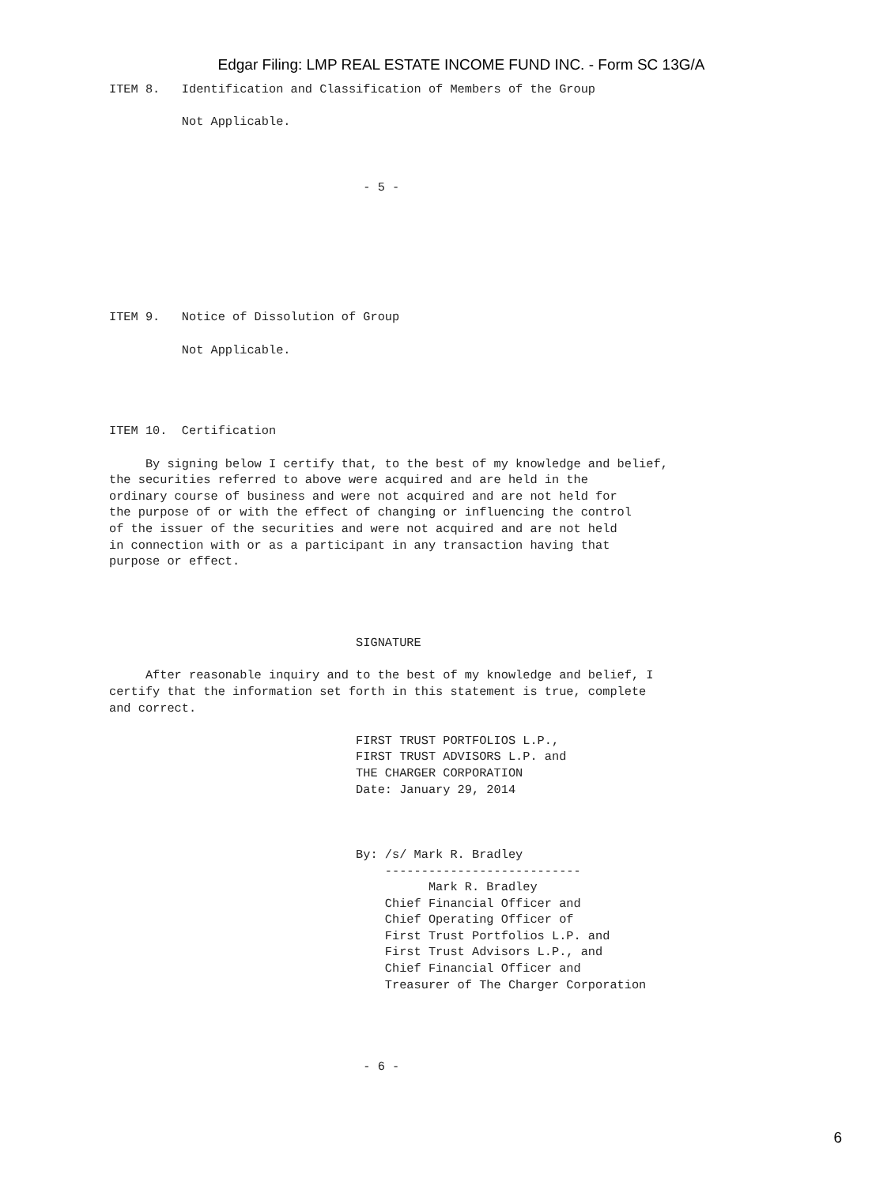Edgar Filing: LMP REAL ESTATE INCOME FUND INC. - Form SC 13G/A
ITEM 8.   Identification and Classification of Members of the Group

          Not Applicable.



                                   - 5 -







ITEM 9.   Notice of Dissolution of Group

          Not Applicable.




ITEM 10.  Certification

     By signing below I certify that, to the best of my knowledge and belief,
the securities referred to above were acquired and are held in the
ordinary course of business and were not acquired and are not held for
the purpose of or with the effect of changing or influencing the control
of the issuer of the securities and were not acquired and are not held
in connection with or as a participant in any transaction having that
purpose or effect.




                                  SIGNATURE

     After reasonable inquiry and to the best of my knowledge and belief, I
certify that the information set forth in this statement is true, complete
and correct.

                                  FIRST TRUST PORTFOLIOS L.P.,
                                  FIRST TRUST ADVISORS L.P. and
                                  THE CHARGER CORPORATION
                                  Date: January 29, 2014



                                  By: /s/ Mark R. Bradley
                                      ---------------------------
                                            Mark R. Bradley
                                      Chief Financial Officer and
                                      Chief Operating Officer of
                                      First Trust Portfolios L.P. and
                                      First Trust Advisors L.P., and
                                      Chief Financial Officer and
                                      Treasurer of The Charger Corporation




                                   - 6 -
6